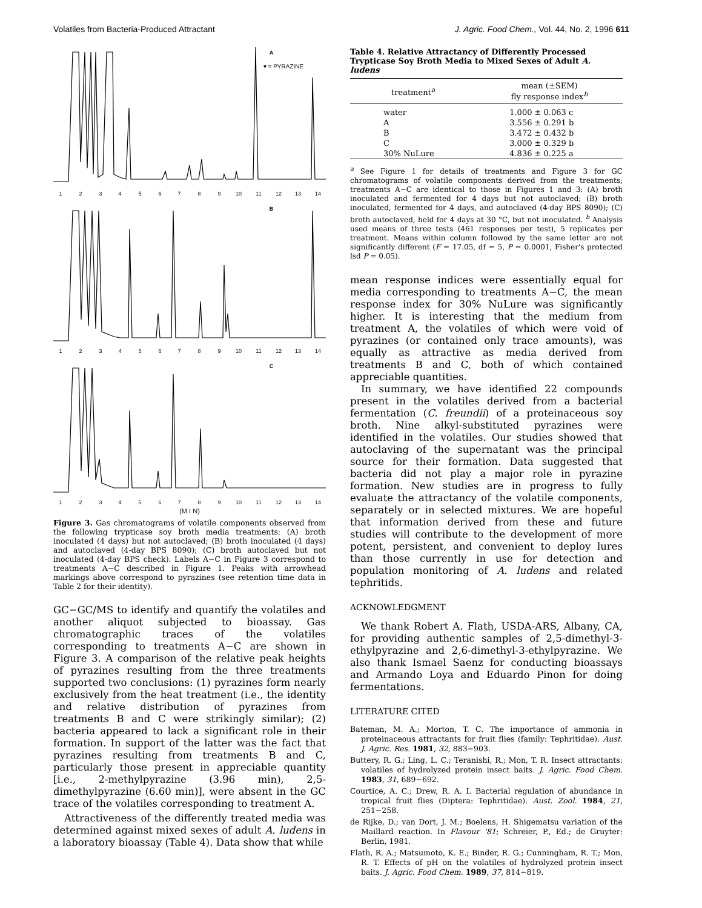Volatiles from Bacteria-Produced Attractant J. Agric. Food Chem., Vol. 44, No. 2, 1996 611
A
▾ = PYRAZINE
B
C
1
2
3
4
5
6
7
8
9
10
11
12
13
14
1
2
3
4
5
6
7
8
9
10
11
12
13
14
1
2
3
4
5
6
7
8
9
10
11
12
13
14
(M I N)
Figure 3. Gas chromatograms of volatile components observed from the following trypticase soy broth media treatments: (A) broth inoculated (4 days) but not autoclaved; (B) broth inoculated (4 days) and autoclaved (4-day BPS 8090); (C) broth autoclaved but not inoculated (4-day BPS check). Labels A−C in Figure 3 correspond to treatments A−C described in Figure 1. Peaks with arrowhead markings above correspond to pyrazines (see retention time data in Table 2 for their identity).
GC−GC/MS to identify and quantify the volatiles and another aliquot subjected to bioassay. Gas chromatographic traces of the volatiles corresponding to treatments A−C are shown in Figure 3. A comparison of the relative peak heights of pyrazines resulting from the three treatments supported two conclusions: (1) pyrazines form nearly exclusively from the heat treatment (i.e., the identity and relative distribution of pyrazines from treatments B and C were strikingly similar); (2) bacteria appeared to lack a significant role in their formation. In support of the latter was the fact that pyrazines resulting from treatments B and C, particularly those present in appreciable quantity [i.e., 2-methylpyrazine (3.96 min), 2,5-dimethylpyrazine (6.60 min)], were absent in the GC trace of the volatiles corresponding to treatment A.
Attractiveness of the differently treated media was determined against mixed sexes of adult A. ludens in a laboratory bioassay (Table 4). Data show that while
Table 4. Relative Attractancy of Differently Processed Trypticase Soy Broth Media to Mixed Sexes of Adult A. ludens
| treatment<sup>a</sup> | mean (±SEM) fly response index<sup>b</sup> |
| --- | --- |
| water | 1.000 ± 0.063 c |
| A | 3.556 ± 0.291 b |
| B | 3.472 ± 0.432 b |
| C | 3.000 ± 0.329 b |
| 30% NuLure | 4.836 ± 0.225 a |
<sup>a</sup> See Figure 1 for details of treatments and Figure 3 for GC chromatograms of volatile components derived from the treatments; treatments A−C are identical to those in Figures 1 and 3: (A) broth inoculated and fermented for 4 days but not autoclaved; (B) broth inoculated, fermented for 4 days, and autoclaved (4-day BPS 8090); (C) broth autoclaved, held for 4 days at 30 °C, but not inoculated. <sup>b</sup> Analysis used means of three tests (461 responses per test), 5 replicates per treatment. Means within column followed by the same letter are not significantly different (F = 17.05, df = 5, P = 0.0001, Fisher's protected lsd P = 0.05).
mean response indices were essentially equal for media corresponding to treatments A−C, the mean response index for 30% NuLure was significantly higher. It is interesting that the medium from treatment A, the volatiles of which were void of pyrazines (or contained only trace amounts), was equally as attractive as media derived from treatments B and C, both of which contained appreciable quantities.
In summary, we have identified 22 compounds present in the volatiles derived from a bacterial fermentation (C. freundii) of a proteinaceous soy broth. Nine alkyl-substituted pyrazines were identified in the volatiles. Our studies showed that autoclaving of the supernatant was the principal source for their formation. Data suggested that bacteria did not play a major role in pyrazine formation. New studies are in progress to fully evaluate the attractancy of the volatile components, separately or in selected mixtures. We are hopeful that information derived from these and future studies will contribute to the development of more potent, persistent, and convenient to deploy lures than those currently in use for detection and population monitoring of A. ludens and related tephritids.
ACKNOWLEDGMENT
We thank Robert A. Flath, USDA-ARS, Albany, CA, for providing authentic samples of 2,5-dimethyl-3-ethylpyrazine and 2,6-dimethyl-3-ethylpyrazine. We also thank Ismael Saenz for conducting bioassays and Armando Loya and Eduardo Pinon for doing fermentations.
LITERATURE CITED
Bateman, M. A.; Morton, T. C. The importance of ammonia in proteinaceous attractants for fruit flies (family: Tephritidae). Aust. J. Agric. Res. 1981, 32, 883−903.
Buttery, R. G.; Ling, L. C.; Teranishi, R.; Mon, T. R. Insect attractants: volatiles of hydrolyzed protein insect baits. J. Agric. Food Chem. 1983, 31, 689−692.
Courtice, A. C.; Drew, R. A. I. Bacterial regulation of abundance in tropical fruit flies (Diptera: Tephritidae). Aust. Zool. 1984, 21, 251−258.
de Rijke, D.; van Dort, J. M.; Boelens, H. Shigematsu variation of the Maillard reaction. In Flavour '81; Schreier, P., Ed.; de Gruyter: Berlin, 1981.
Flath, R. A.; Matsumoto, K. E.; Binder, R. G.; Cunningham, R. T.; Mon, R. T. Effects of pH on the volatiles of hydrolyzed protein insect baits. J. Agric. Food Chem. 1989, 37, 814−819.